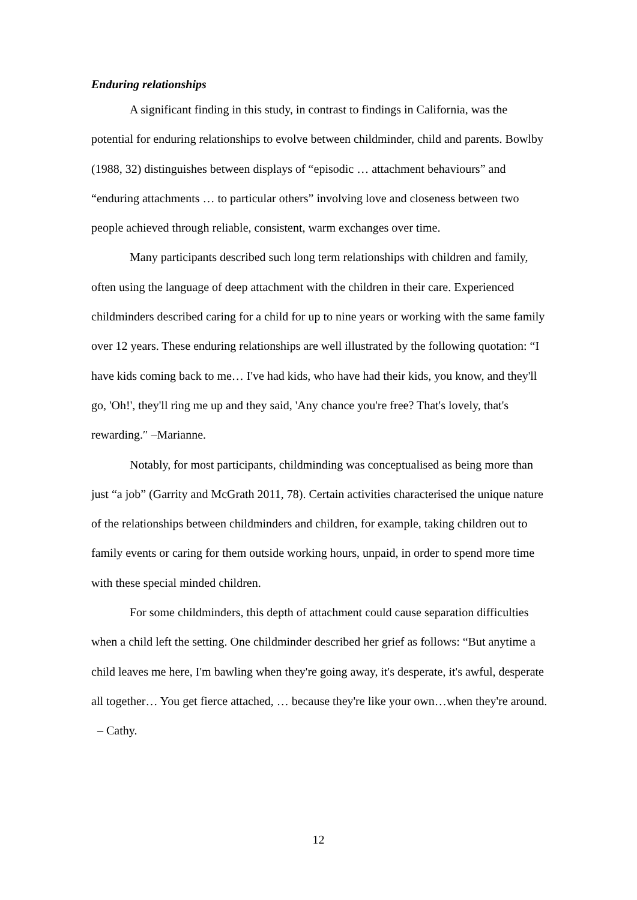Enduring relationships
A significant finding in this study, in contrast to findings in California, was the potential for enduring relationships to evolve between childminder, child and parents. Bowlby (1988, 32) distinguishes between displays of “episodic … attachment behaviours” and “enduring attachments … to particular others” involving love and closeness between two people achieved through reliable, consistent, warm exchanges over time.
Many participants described such long term relationships with children and family, often using the language of deep attachment with the children in their care. Experienced childminders described caring for a child for up to nine years or working with the same family over 12 years. These enduring relationships are well illustrated by the following quotation: “I have kids coming back to me… I've had kids, who have had their kids, you know, and they'll go, 'Oh!', they'll ring me up and they said, 'Any chance you're free? That's lovely, that's rewarding.″ –Marianne.
Notably, for most participants, childminding was conceptualised as being more than just “a job” (Garrity and McGrath 2011, 78). Certain activities characterised the unique nature of the relationships between childminders and children, for example, taking children out to family events or caring for them outside working hours, unpaid, in order to spend more time with these special minded children.
For some childminders, this depth of attachment could cause separation difficulties when a child left the setting. One childminder described her grief as follows: “But anytime a child leaves me here, I'm bawling when they're going away, it's desperate, it's awful, desperate all together… You get fierce attached, … because they're like your own…when they're around. – Cathy.
12